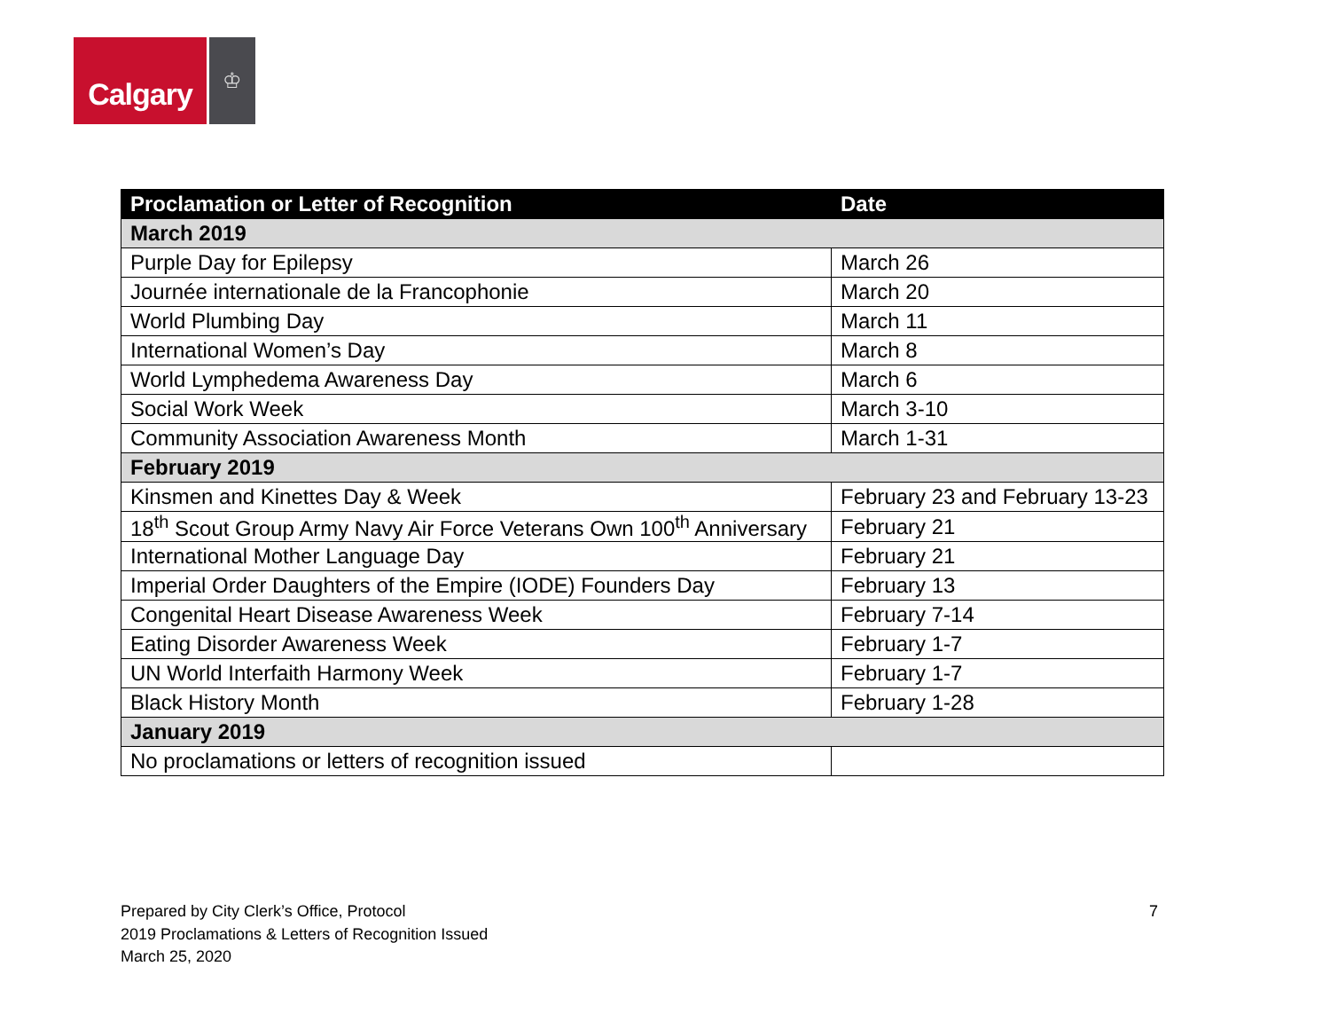Calgary
♔
| Proclamation or Letter of Recognition | Date |
| --- | --- |
| March 2019 | |
| Purple Day for Epilepsy | March 26 |
| Journée internationale de la Francophonie | March 20 |
| World Plumbing Day | March 11 |
| International Women’s Day | March 8 |
| World Lymphedema Awareness Day | March 6 |
| Social Work Week | March 3-10 |
| Community Association Awareness Month | March 1-31 |
| February 2019 | |
| Kinsmen and Kinettes Day & Week | February 23 and February 13-23 |
| 18<sup>th</sup> Scout Group Army Navy Air Force Veterans Own 100<sup>th</sup> Anniversary | February 21 |
| International Mother Language Day | February 21 |
| Imperial Order Daughters of the Empire (IODE) Founders Day | February 13 |
| Congenital Heart Disease Awareness Week | February 7-14 |
| Eating Disorder Awareness Week | February 1-7 |
| UN World Interfaith Harmony Week | February 1-7 |
| Black History Month | February 1-28 |
| January 2019 | |
| No proclamations or letters of recognition issued | |
Prepared by City Clerk’s Office, Protocol
2019 Proclamations & Letters of Recognition Issued
March 25, 2020
7